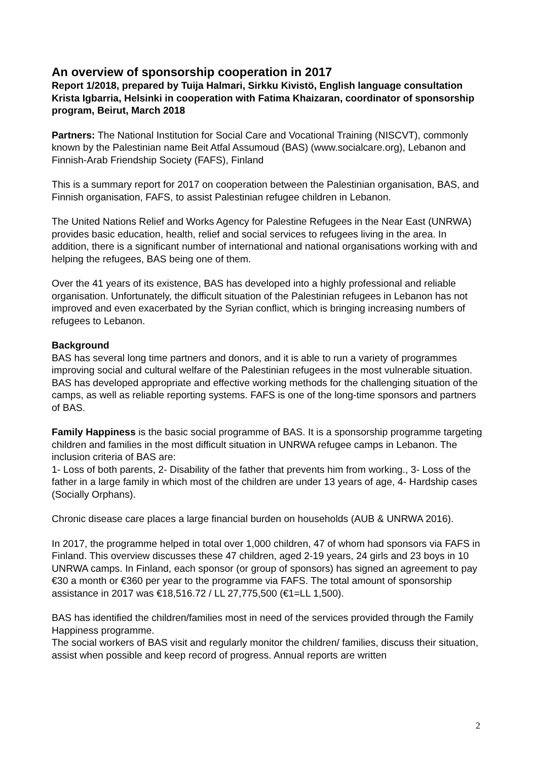An overview of sponsorship cooperation in 2017
Report 1/2018, prepared by Tuija Halmari, Sirkku Kivistö, English language consultation Krista Igbarria, Helsinki in cooperation with Fatima Khaizaran, coordinator of sponsorship program, Beirut, March 2018
Partners: The National Institution for Social Care and Vocational Training (NISCVT), commonly known by the Palestinian name Beit Atfal Assumoud (BAS) (www.socialcare.org), Lebanon and Finnish-Arab Friendship Society (FAFS), Finland
This is a summary report for 2017 on cooperation between the Palestinian organisation, BAS, and Finnish organisation, FAFS, to assist Palestinian refugee children in Lebanon.
The United Nations Relief and Works Agency for Palestine Refugees in the Near East (UNRWA) provides basic education, health, relief and social services to refugees living in the area. In addition, there is a significant number of international and national organisations working with and helping the refugees, BAS being one of them.
Over the 41 years of its existence, BAS has developed into a highly professional and reliable organisation. Unfortunately, the difficult situation of the Palestinian refugees in Lebanon has not improved and even exacerbated by the Syrian conflict, which is bringing increasing numbers of refugees to Lebanon.
Background
BAS has several long time partners and donors, and it is able to run a variety of programmes improving social and cultural welfare of the Palestinian refugees in the most vulnerable situation. BAS has developed appropriate and effective working methods for the challenging situation of the camps, as well as reliable reporting systems. FAFS is one of the long-time sponsors and partners of BAS.
Family Happiness is the basic social programme of BAS. It is a sponsorship programme targeting children and families in the most difficult situation in UNRWA refugee camps in Lebanon. The inclusion criteria of BAS are:
1- Loss of both parents, 2- Disability of the father that prevents him from working., 3- Loss of the father in a large family in which most of the children are under 13 years of age, 4- Hardship cases (Socially Orphans).
Chronic disease care places a large financial burden on households (AUB & UNRWA 2016).
In 2017, the programme helped in total over 1,000 children, 47 of whom had sponsors via FAFS in Finland. This overview discusses these 47 children, aged 2-19 years, 24 girls and 23 boys in 10 UNRWA camps. In Finland, each sponsor (or group of sponsors) has signed an agreement to pay €30 a month or €360 per year to the programme via FAFS. The total amount of sponsorship assistance in 2017 was €18,516.72 / LL 27,775,500 (€1=LL 1,500).
BAS has identified the children/families most in need of the services provided through the Family Happiness programme.
The social workers of BAS visit and regularly monitor the children/ families, discuss their situation, assist when possible and keep record of progress. Annual reports are written
2